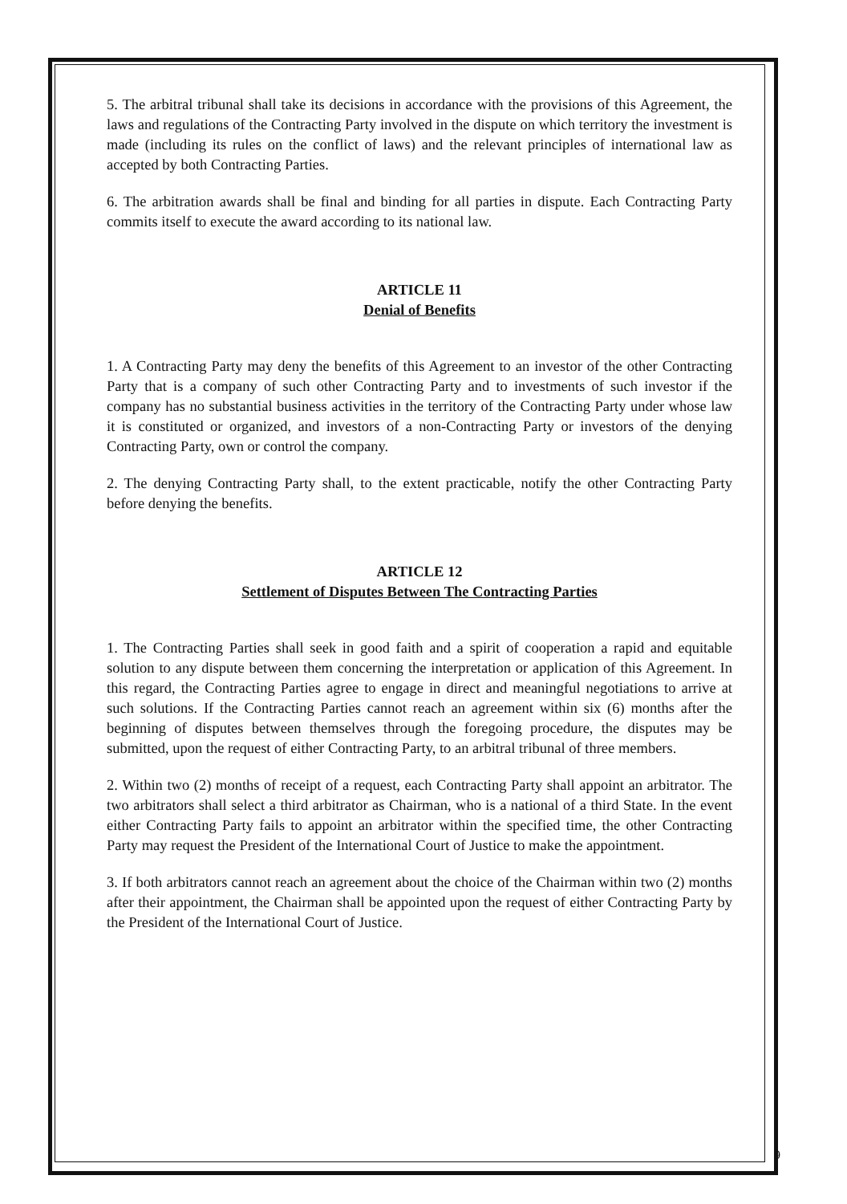5. The arbitral tribunal shall take its decisions in accordance with the provisions of this Agreement, the laws and regulations of the Contracting Party involved in the dispute on which territory the investment is made (including its rules on the conflict of laws) and the relevant principles of international law as accepted by both Contracting Parties.
6. The arbitration awards shall be final and binding for all parties in dispute. Each Contracting Party commits itself to execute the award according to its national law.
ARTICLE 11
Denial of Benefits
1. A Contracting Party may deny the benefits of this Agreement to an investor of the other Contracting Party that is a company of such other Contracting Party and to investments of such investor if the company has no substantial business activities in the territory of the Contracting Party under whose law it is constituted or organized, and investors of a non-Contracting Party or investors of the denying Contracting Party, own or control the company.
2. The denying Contracting Party shall, to the extent practicable, notify the other Contracting Party before denying the benefits.
ARTICLE 12
Settlement of Disputes Between The Contracting Parties
1. The Contracting Parties shall seek in good faith and a spirit of cooperation a rapid and equitable solution to any dispute between them concerning the interpretation or application of this Agreement. In this regard, the Contracting Parties agree to engage in direct and meaningful negotiations to arrive at such solutions. If the Contracting Parties cannot reach an agreement within six (6) months after the beginning of disputes between themselves through the foregoing procedure, the disputes may be submitted, upon the request of either Contracting Party, to an arbitral tribunal of three members.
2. Within two (2) months of receipt of a request, each Contracting Party shall appoint an arbitrator. The two arbitrators shall select a third arbitrator as Chairman, who is a national of a third State. In the event either Contracting Party fails to appoint an arbitrator within the specified time, the other Contracting Party may request the President of the International Court of Justice to make the appointment.
3. If both arbitrators cannot reach an agreement about the choice of the Chairman within two (2) months after their appointment, the Chairman shall be appointed upon the request of either Contracting Party by the President of the International Court of Justice.
9